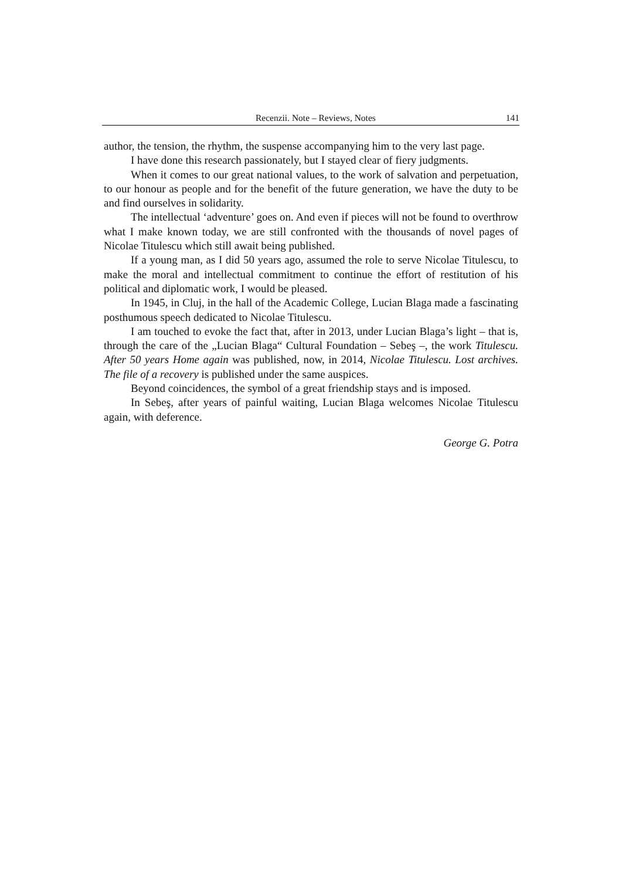Recenzii. Note – Reviews, Notes 141
author, the tension, the rhythm, the suspense accompanying him to the very last page.
I have done this research passionately, but I stayed clear of fiery judgments.
When it comes to our great national values, to the work of salvation and perpetuation, to our honour as people and for the benefit of the future generation, we have the duty to be and find ourselves in solidarity.
The intellectual ‘adventure’ goes on. And even if pieces will not be found to overthrow what I make known today, we are still confronted with the thousands of novel pages of Nicolae Titulescu which still await being published.
If a young man, as I did 50 years ago, assumed the role to serve Nicolae Titulescu, to make the moral and intellectual commitment to continue the effort of restitution of his political and diplomatic work, I would be pleased.
In 1945, in Cluj, in the hall of the Academic College, Lucian Blaga made a fascinating posthumous speech dedicated to Nicolae Titulescu.
I am touched to evoke the fact that, after in 2013, under Lucian Blaga’s light – that is, through the care of the „Lucian Blaga“ Cultural Foundation – Sebeş –, the work Titulescu. After 50 years Home again was published, now, in 2014, Nicolae Titulescu. Lost archives. The file of a recovery is published under the same auspices.
Beyond coincidences, the symbol of a great friendship stays and is imposed.
In Sebeş, after years of painful waiting, Lucian Blaga welcomes Nicolae Titulescu again, with deference.
George G. Potra